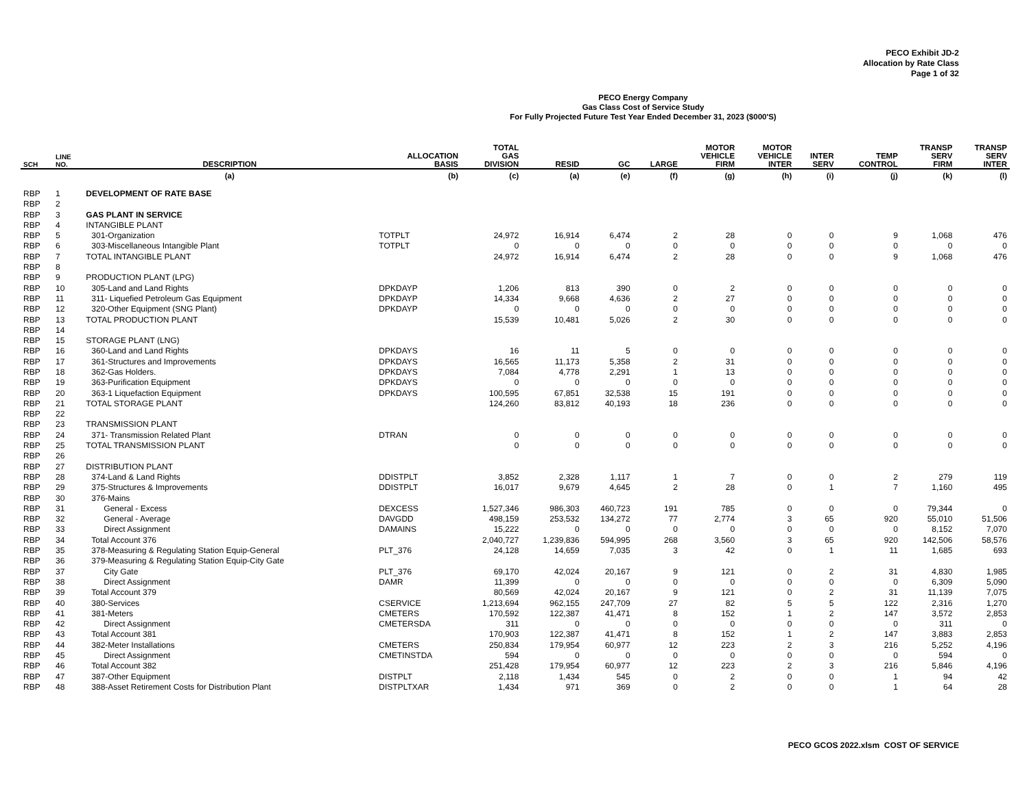PECO Exhibit JD-2
Allocation by Rate Class
Page 1 of 32
PECO Energy Company
Gas Class Cost of Service Study
For Fully Projected Future Test Year Ended December 31, 2023 ($000'S)
| SCH | LINE NO. | DESCRIPTION | ALLOCATION BASIS | TOTAL GAS DIVISION | RESID | GC | LARGE | MOTOR VEHICLE FIRM | MOTOR VEHICLE INTER | INTER SERV | TEMP CONTROL | TRANSP SERV FIRM | TRANSP SERV INTER |
| --- | --- | --- | --- | --- | --- | --- | --- | --- | --- | --- | --- | --- | --- |
| | | (a) | (b) | (c) | (a) | (e) | (f) | (g) | (h) | (i) | (j) | (k) | (l) |
| RBP | 1 | DEVELOPMENT OF RATE BASE | | | | | | | | | | | |
| RBP | 2 | | | | | | | | | | | | |
| RBP | 3 | GAS PLANT IN SERVICE | | | | | | | | | | | |
| RBP | 4 | INTANGIBLE PLANT | | | | | | | | | | | |
| RBP | 5 | 301-Organization | TOTPLT | 24,972 | 16,914 | 6,474 | 2 | 28 | 0 | 0 | 9 | 1,068 | 476 |
| RBP | 6 | 303-Miscellaneous Intangible Plant | TOTPLT | 0 | 0 | 0 | 0 | 0 | 0 | 0 | 0 | 0 | 0 |
| RBP | 7 | TOTAL INTANGIBLE PLANT | | 24,972 | 16,914 | 6,474 | 2 | 28 | 0 | 0 | 9 | 1,068 | 476 |
| RBP | 8 | | | | | | | | | | | | |
| RBP | 9 | PRODUCTION PLANT (LPG) | | | | | | | | | | | |
| RBP | 10 | 305-Land and Land Rights | DPKDAYP | 1,206 | 813 | 390 | 0 | 2 | 0 | 0 | 0 | 0 | 0 |
| RBP | 11 | 311- Liquefied Petroleum Gas Equipment | DPKDAYP | 14,334 | 9,668 | 4,636 | 2 | 27 | 0 | 0 | 0 | 0 | 0 |
| RBP | 12 | 320-Other Equipment (SNG Plant) | DPKDAYP | 0 | 0 | 0 | 0 | 0 | 0 | 0 | 0 | 0 | 0 |
| RBP | 13 | TOTAL PRODUCTION PLANT | | 15,539 | 10,481 | 5,026 | 2 | 30 | 0 | 0 | 0 | 0 | 0 |
| RBP | 14 | | | | | | | | | | | | |
| RBP | 15 | STORAGE PLANT (LNG) | | | | | | | | | | | |
| RBP | 16 | 360-Land and Land Rights | DPKDAYS | 16 | 11 | 5 | 0 | 0 | 0 | 0 | 0 | 0 | 0 |
| RBP | 17 | 361-Structures and Improvements | DPKDAYS | 16,565 | 11,173 | 5,358 | 2 | 31 | 0 | 0 | 0 | 0 | 0 |
| RBP | 18 | 362-Gas Holders. | DPKDAYS | 7,084 | 4,778 | 2,291 | 1 | 13 | 0 | 0 | 0 | 0 | 0 |
| RBP | 19 | 363-Purification Equipment | DPKDAYS | 0 | 0 | 0 | 0 | 0 | 0 | 0 | 0 | 0 | 0 |
| RBP | 20 | 363-1 Liquefaction Equipment | DPKDAYS | 100,595 | 67,851 | 32,538 | 15 | 191 | 0 | 0 | 0 | 0 | 0 |
| RBP | 21 | TOTAL STORAGE PLANT | | 124,260 | 83,812 | 40,193 | 18 | 236 | 0 | 0 | 0 | 0 | 0 |
| RBP | 22 | | | | | | | | | | | | |
| RBP | 23 | TRANSMISSION PLANT | | | | | | | | | | | |
| RBP | 24 | 371- Transmission Related Plant | DTRAN | 0 | 0 | 0 | 0 | 0 | 0 | 0 | 0 | 0 | 0 |
| RBP | 25 | TOTAL TRANSMISSION PLANT | | 0 | 0 | 0 | 0 | 0 | 0 | 0 | 0 | 0 | 0 |
| RBP | 26 | | | | | | | | | | | | |
| RBP | 27 | DISTRIBUTION PLANT | | | | | | | | | | | |
| RBP | 28 | 374-Land & Land Rights | DDISTPLT | 3,852 | 2,328 | 1,117 | 1 | 7 | 0 | 0 | 2 | 279 | 119 |
| RBP | 29 | 375-Structures & Improvements | DDISTPLT | 16,017 | 9,679 | 4,645 | 2 | 28 | 0 | 1 | 7 | 1,160 | 495 |
| RBP | 30 | 376-Mains | | | | | | | | | | | |
| RBP | 31 | General - Excess | DEXCESS | 1,527,346 | 986,303 | 460,723 | 191 | 785 | 0 | 0 | 0 | 79,344 | 0 |
| RBP | 32 | General - Average | DAVGDD | 498,159 | 253,532 | 134,272 | 77 | 2,774 | 3 | 65 | 920 | 55,010 | 51,506 |
| RBP | 33 | Direct Assignment | DAMAINS | 15,222 | 0 | 0 | 0 | 0 | 0 | 0 | 0 | 8,152 | 7,070 |
| RBP | 34 | Total Account 376 | | 2,040,727 | 1,239,836 | 594,995 | 268 | 3,560 | 3 | 65 | 920 | 142,506 | 58,576 |
| RBP | 35 | 378-Measuring & Regulating Station Equip-General | PLT_376 | 24,128 | 14,659 | 7,035 | 3 | 42 | 0 | 1 | 11 | 1,685 | 693 |
| RBP | 36 | 379-Measuring & Regulating Station Equip-City Gate | | | | | | | | | | | |
| RBP | 37 | City Gate | PLT_376 | 69,170 | 42,024 | 20,167 | 9 | 121 | 0 | 2 | 31 | 4,830 | 1,985 |
| RBP | 38 | Direct Assignment | DAMR | 11,399 | 0 | 0 | 0 | 0 | 0 | 0 | 0 | 6,309 | 5,090 |
| RBP | 39 | Total Account 379 | | 80,569 | 42,024 | 20,167 | 9 | 121 | 0 | 2 | 31 | 11,139 | 7,075 |
| RBP | 40 | 380-Services | CSERVICE | 1,213,694 | 962,155 | 247,709 | 27 | 82 | 5 | 5 | 122 | 2,316 | 1,270 |
| RBP | 41 | 381-Meters | CMETERS | 170,592 | 122,387 | 41,471 | 8 | 152 | 1 | 2 | 147 | 3,572 | 2,853 |
| RBP | 42 | Direct Assignment | CMETERSDA | 311 | 0 | 0 | 0 | 0 | 0 | 0 | 0 | 311 | 0 |
| RBP | 43 | Total Account 381 | | 170,903 | 122,387 | 41,471 | 8 | 152 | 1 | 2 | 147 | 3,883 | 2,853 |
| RBP | 44 | 382-Meter Installations | CMETERS | 250,834 | 179,954 | 60,977 | 12 | 223 | 2 | 3 | 216 | 5,252 | 4,196 |
| RBP | 45 | Direct Assignment | CMETINSTDA | 594 | 0 | 0 | 0 | 0 | 0 | 0 | 0 | 594 | 0 |
| RBP | 46 | Total Account 382 | | 251,428 | 179,954 | 60,977 | 12 | 223 | 2 | 3 | 216 | 5,846 | 4,196 |
| RBP | 47 | 387-Other Equipment | DISTPLT | 2,118 | 1,434 | 545 | 0 | 2 | 0 | 0 | 1 | 94 | 42 |
| RBP | 48 | 388-Asset Retirement Costs for Distribution Plant | DISTPLTXAR | 1,434 | 971 | 369 | 0 | 2 | 0 | 0 | 1 | 64 | 28 |
PECO GCOS 2022.xlsm COST OF SERVICE